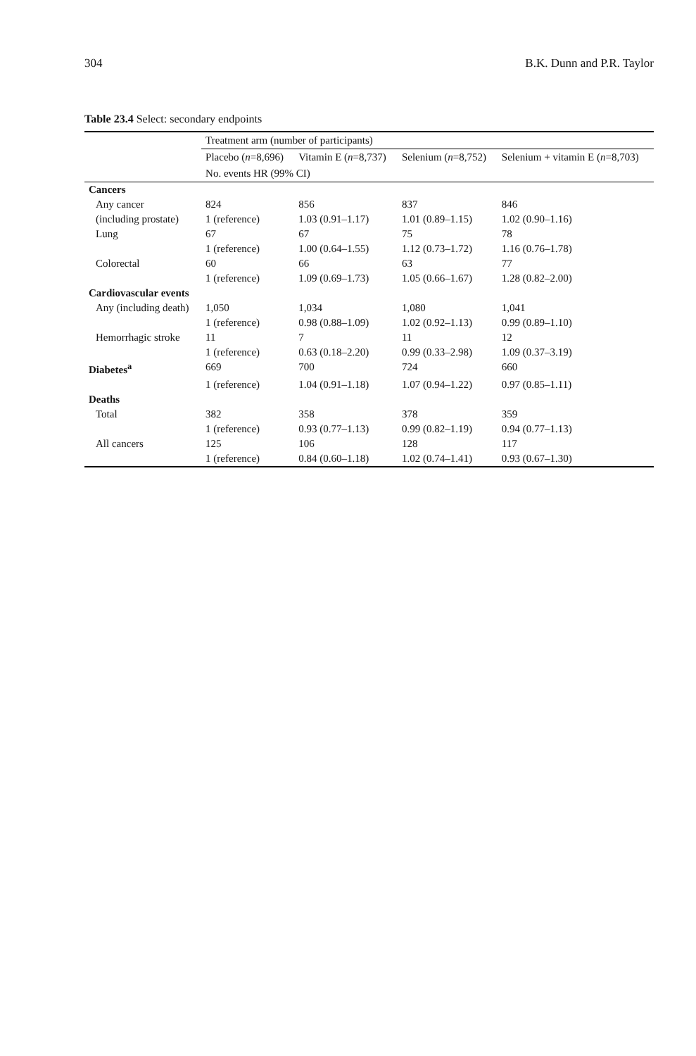304 B.K. Dunn and P.R. Taylor
Table 23.4 Select: secondary endpoints
| | Treatment arm (number of participants) | | | |
| --- | --- | --- | --- | --- |
| | Placebo ( n =8,696) | Vitamin E ( n =8,737) | Selenium ( n =8,752) | Selenium + vitamin E ( n =8,703) |
| | No. events HR (99% CI) | | | |
| Cancers | | | | |
| Any cancer | 824 | 856 | 837 | 846 |
| (including prostate) | 1 (reference) | 1.03 (0.91–1.17) | 1.01 (0.89–1.15) | 1.02 (0.90–1.16) |
| Lung | 67 | 67 | 75 | 78 |
| | 1 (reference) | 1.00 (0.64–1.55) | 1.12 (0.73–1.72) | 1.16 (0.76–1.78) |
| Colorectal | 60 | 66 | 63 | 77 |
| | 1 (reference) | 1.09 (0.69–1.73) | 1.05 (0.66–1.67) | 1.28 (0.82–2.00) |
| Cardiovascular events | | | | |
| Any (including death) | 1,050 | 1,034 | 1,080 | 1,041 |
| | 1 (reference) | 0.98 (0.88–1.09) | 1.02 (0.92–1.13) | 0.99 (0.89–1.10) |
| Hemorrhagic stroke | 11 | 7 | 11 | 12 |
| | 1 (reference) | 0.63 (0.18–2.20) | 0.99 (0.33–2.98) | 1.09 (0.37–3.19) |
| Diabetes<sup>a</sup> | 669 | 700 | 724 | 660 |
| | 1 (reference) | 1.04 (0.91–1.18) | 1.07 (0.94–1.22) | 0.97 (0.85–1.11) |
| Deaths | | | | |
| Total | 382 | 358 | 378 | 359 |
| | 1 (reference) | 0.93 (0.77–1.13) | 0.99 (0.82–1.19) | 0.94 (0.77–1.13) |
| All cancers | 125 | 106 | 128 | 117 |
| | 1 (reference) | 0.84 (0.60–1.18) | 1.02 (0.74–1.41) | 0.93 (0.67–1.30) |